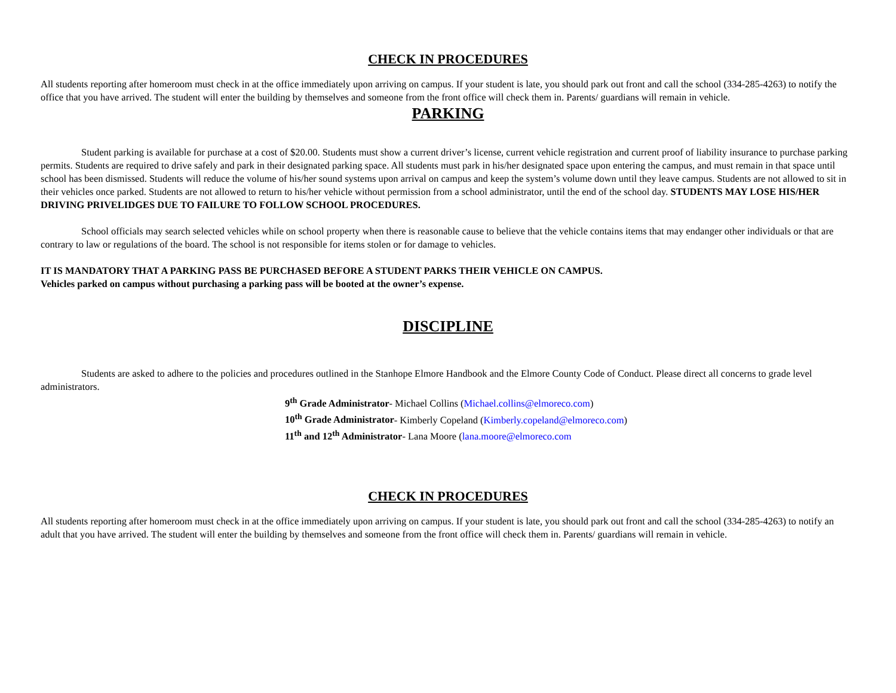CHECK IN PROCEDURES
All students reporting after homeroom must check in at the office immediately upon arriving on campus. If your student is late, you should park out front and call the school (334-285-4263) to notify the office that you have arrived. The student will enter the building by themselves and someone from the front office will check them in. Parents/ guardians will remain in vehicle.
PARKING
Student parking is available for purchase at a cost of $20.00. Students must show a current driver’s license, current vehicle registration and current proof of liability insurance to purchase parking permits. Students are required to drive safely and park in their designated parking space. All students must park in his/her designated space upon entering the campus, and must remain in that space until school has been dismissed. Students will reduce the volume of his/her sound systems upon arrival on campus and keep the system’s volume down until they leave campus. Students are not allowed to sit in their vehicles once parked. Students are not allowed to return to his/her vehicle without permission from a school administrator, until the end of the school day. STUDENTS MAY LOSE HIS/HER DRIVING PRIVELIDGES DUE TO FAILURE TO FOLLOW SCHOOL PROCEDURES.
School officials may search selected vehicles while on school property when there is reasonable cause to believe that the vehicle contains items that may endanger other individuals or that are contrary to law or regulations of the board. The school is not responsible for items stolen or for damage to vehicles.
IT IS MANDATORY THAT A PARKING PASS BE PURCHASED BEFORE A STUDENT PARKS THEIR VEHICLE ON CAMPUS.
Vehicles parked on campus without purchasing a parking pass will be booted at the owner’s expense.
DISCIPLINE
Students are asked to adhere to the policies and procedures outlined in the Stanhope Elmore Handbook and the Elmore County Code of Conduct. Please direct all concerns to grade level administrators.
9<sup>th</sup> Grade Administrator- Michael Collins (Michael.collins@elmoreco.com)
10<sup>th</sup> Grade Administrator- Kimberly Copeland (Kimberly.copeland@elmoreco.com)
11<sup>th</sup> and 12<sup>th</sup> Administrator- Lana Moore (lana.moore@elmoreco.com
CHECK IN PROCEDURES
All students reporting after homeroom must check in at the office immediately upon arriving on campus. If your student is late, you should park out front and call the school (334-285-4263) to notify an adult that you have arrived. The student will enter the building by themselves and someone from the front office will check them in. Parents/ guardians will remain in vehicle.